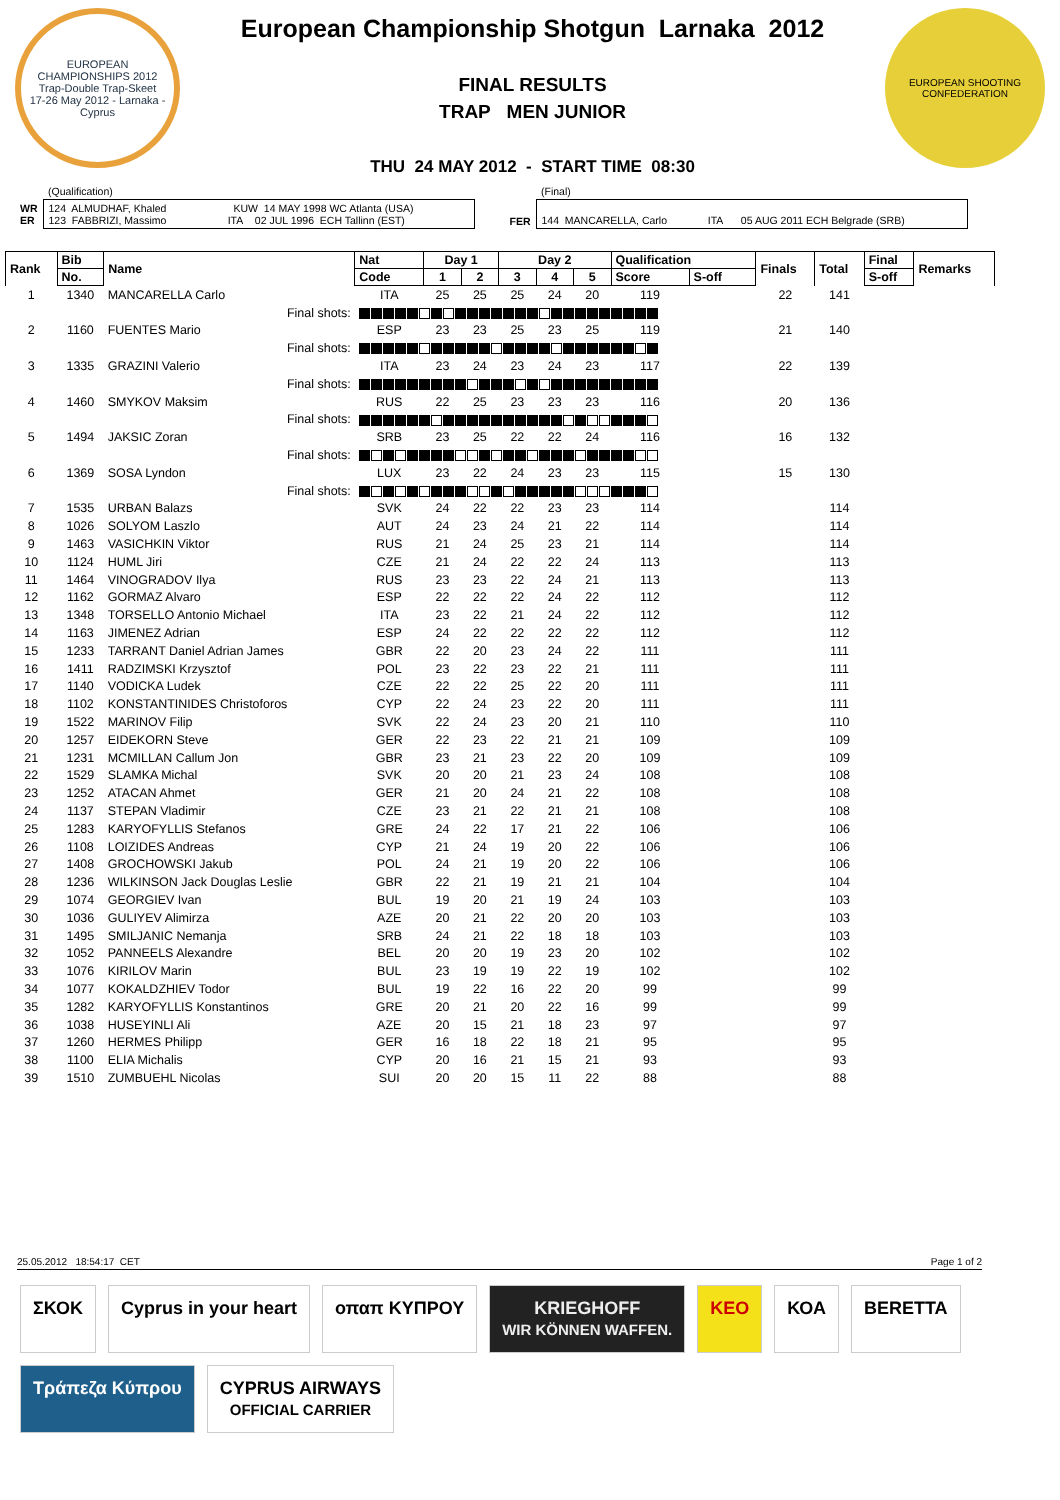EUROPEAN CHAMPIONSHIPS 2012
Trap-Double Trap-Skeet
17-26 May 2012 - Larnaka - Cyprus
European Championship Shotgun Larnaka 2012
FINAL RESULTS
TRAP MEN JUNIOR
THU 24 MAY 2012 - START TIME 08:30
EUROPEAN SHOOTING CONFEDERATION
| | (Qualification) | | | | | (Final) |
| WR ER | 124 ALMUDHAF, Khaled KUW 14 MAY 1998 WC Atlanta (USA) 123 FABBRIZI, Massimo ITA 02 JUL 1996 ECH Tallinn (EST) | | | | FER | 144 MANCARELLA, Carlo ITA 05 AUG 2011 ECH Belgrade (SRB) |
| Rank | Bib | Name | Nat | Day 1 | | Day 2 | | | Qualification | | Finals | Total | Final | Remarks |
| --- | --- | --- | --- | --- | --- | --- | --- | --- | --- | --- | --- | --- | --- | --- |
| | No. | | Code | 1 | 2 | 3 | 4 | 5 | Score | S-off | | | S-off | |
| 1 | 1340 | MANCARELLA Carlo | ITA | 25 | 25 | 25 | 24 | 20 | 119 | | 22 | 141 | | |
| | | Final shots: | | | | | | | | | | | | |
| 2 | 1160 | FUENTES Mario | ESP | 23 | 23 | 25 | 23 | 25 | 119 | | 21 | 140 | | |
| | | Final shots: | | | | | | | | | | | | |
| 3 | 1335 | GRAZINI Valerio | ITA | 23 | 24 | 23 | 24 | 23 | 117 | | 22 | 139 | | |
| | | Final shots: | | | | | | | | | | | | |
| 4 | 1460 | SMYKOV Maksim | RUS | 22 | 25 | 23 | 23 | 23 | 116 | | 20 | 136 | | |
| | | Final shots: | | | | | | | | | | | | |
| 5 | 1494 | JAKSIC Zoran | SRB | 23 | 25 | 22 | 22 | 24 | 116 | | 16 | 132 | | |
| | | Final shots: | | | | | | | | | | | | |
| 6 | 1369 | SOSA Lyndon | LUX | 23 | 22 | 24 | 23 | 23 | 115 | | 15 | 130 | | |
| | | Final shots: | | | | | | | | | | | | |
| 7 | 1535 | URBAN Balazs | SVK | 24 | 22 | 22 | 23 | 23 | 114 | | | 114 | | |
| 8 | 1026 | SOLYOM Laszlo | AUT | 24 | 23 | 24 | 21 | 22 | 114 | | | 114 | | |
| 9 | 1463 | VASICHKIN Viktor | RUS | 21 | 24 | 25 | 23 | 21 | 114 | | | 114 | | |
| 10 | 1124 | HUML Jiri | CZE | 21 | 24 | 22 | 22 | 24 | 113 | | | 113 | | |
| 11 | 1464 | VINOGRADOV Ilya | RUS | 23 | 23 | 22 | 24 | 21 | 113 | | | 113 | | |
| 12 | 1162 | GORMAZ Alvaro | ESP | 22 | 22 | 22 | 24 | 22 | 112 | | | 112 | | |
| 13 | 1348 | TORSELLO Antonio Michael | ITA | 23 | 22 | 21 | 24 | 22 | 112 | | | 112 | | |
| 14 | 1163 | JIMENEZ Adrian | ESP | 24 | 22 | 22 | 22 | 22 | 112 | | | 112 | | |
| 15 | 1233 | TARRANT Daniel Adrian James | GBR | 22 | 20 | 23 | 24 | 22 | 111 | | | 111 | | |
| 16 | 1411 | RADZIMSKI Krzysztof | POL | 23 | 22 | 23 | 22 | 21 | 111 | | | 111 | | |
| 17 | 1140 | VODICKA Ludek | CZE | 22 | 22 | 25 | 22 | 20 | 111 | | | 111 | | |
| 18 | 1102 | KONSTANTINIDES Christoforos | CYP | 22 | 24 | 23 | 22 | 20 | 111 | | | 111 | | |
| 19 | 1522 | MARINOV Filip | SVK | 22 | 24 | 23 | 20 | 21 | 110 | | | 110 | | |
| 20 | 1257 | EIDEKORN Steve | GER | 22 | 23 | 22 | 21 | 21 | 109 | | | 109 | | |
| 21 | 1231 | MCMILLAN Callum Jon | GBR | 23 | 21 | 23 | 22 | 20 | 109 | | | 109 | | |
| 22 | 1529 | SLAMKA Michal | SVK | 20 | 20 | 21 | 23 | 24 | 108 | | | 108 | | |
| 23 | 1252 | ATACAN Ahmet | GER | 21 | 20 | 24 | 21 | 22 | 108 | | | 108 | | |
| 24 | 1137 | STEPAN Vladimir | CZE | 23 | 21 | 22 | 21 | 21 | 108 | | | 108 | | |
| 25 | 1283 | KARYOFYLLIS Stefanos | GRE | 24 | 22 | 17 | 21 | 22 | 106 | | | 106 | | |
| 26 | 1108 | LOIZIDES Andreas | CYP | 21 | 24 | 19 | 20 | 22 | 106 | | | 106 | | |
| 27 | 1408 | GROCHOWSKI Jakub | POL | 24 | 21 | 19 | 20 | 22 | 106 | | | 106 | | |
| 28 | 1236 | WILKINSON Jack Douglas Leslie | GBR | 22 | 21 | 19 | 21 | 21 | 104 | | | 104 | | |
| 29 | 1074 | GEORGIEV Ivan | BUL | 19 | 20 | 21 | 19 | 24 | 103 | | | 103 | | |
| 30 | 1036 | GULIYEV Alimirza | AZE | 20 | 21 | 22 | 20 | 20 | 103 | | | 103 | | |
| 31 | 1495 | SMILJANIC Nemanja | SRB | 24 | 21 | 22 | 18 | 18 | 103 | | | 103 | | |
| 32 | 1052 | PANNEELS Alexandre | BEL | 20 | 20 | 19 | 23 | 20 | 102 | | | 102 | | |
| 33 | 1076 | KIRILOV Marin | BUL | 23 | 19 | 19 | 22 | 19 | 102 | | | 102 | | |
| 34 | 1077 | KOKALDZHIEV Todor | BUL | 19 | 22 | 16 | 22 | 20 | 99 | | | 99 | | |
| 35 | 1282 | KARYOFYLLIS Konstantinos | GRE | 20 | 21 | 20 | 22 | 16 | 99 | | | 99 | | |
| 36 | 1038 | HUSEYINLI Ali | AZE | 20 | 15 | 21 | 18 | 23 | 97 | | | 97 | | |
| 37 | 1260 | HERMES Philipp | GER | 16 | 18 | 22 | 18 | 21 | 95 | | | 95 | | |
| 38 | 1100 | ELIA Michalis | CYP | 20 | 16 | 21 | 15 | 21 | 93 | | | 93 | | |
| 39 | 1510 | ZUMBUEHL Nicolas | SUI | 20 | 20 | 15 | 11 | 22 | 88 | | | 88 | | |
25.05.2012 18:54:17 CET Page 1 of 2
ΣΚΟΚ
Cyprus in your heart
οπαπ ΚΥΠΡΟΥ
KRIEGHOFF
WIR KÖNNEN WAFFEN.
KEO
ΚΟΑ
BERETTA
Τράπεζα Κύπρου
CYPRUS AIRWAYS
OFFICIAL CARRIER